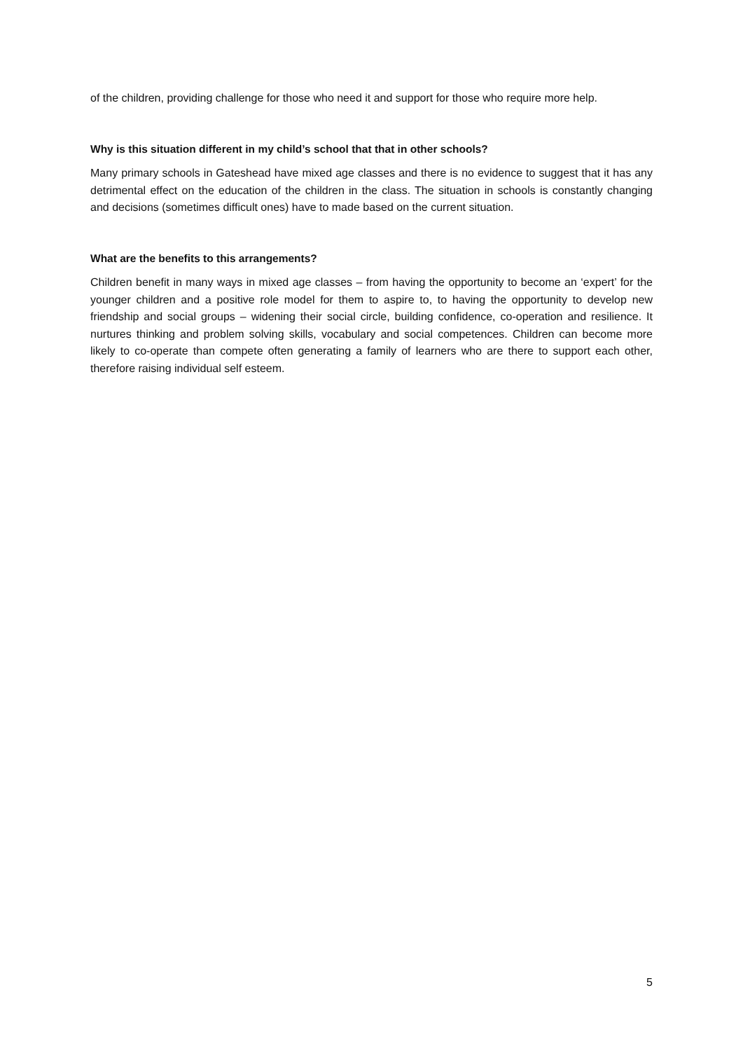of the children, providing challenge for those who need it and support for those who require more help.
Why is this situation different in my child’s school that that in other schools?
Many primary schools in Gateshead have mixed age classes and there is no evidence to suggest that it has any detrimental effect on the education of the children in the class. The situation in schools is constantly changing and decisions (sometimes difficult ones) have to made based on the current situation.
What are the benefits to this arrangements?
Children benefit in many ways in mixed age classes – from having the opportunity to become an ‘expert’ for the younger children and a positive role model for them to aspire to, to having the opportunity to develop new friendship and social groups – widening their social circle, building confidence, co-operation and resilience. It nurtures thinking and problem solving skills, vocabulary and social competences. Children can become more likely to co-operate than compete often generating a family of learners who are there to support each other, therefore raising individual self esteem.
5